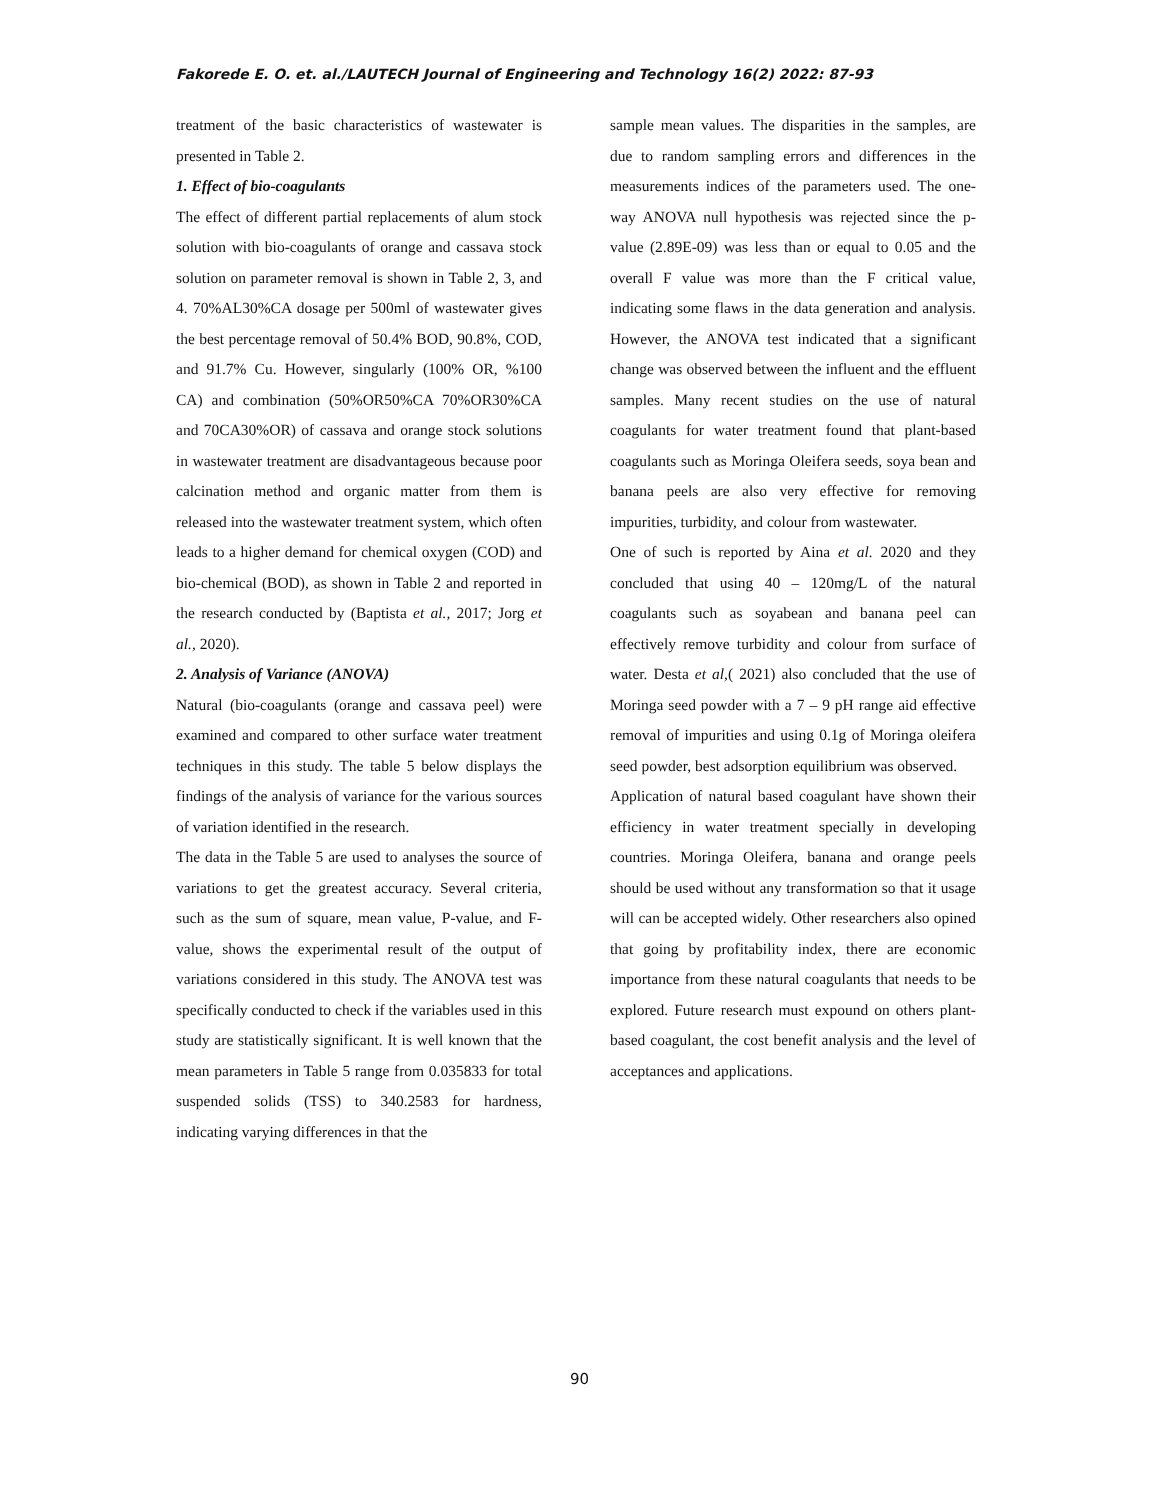Fakorede E. O. et. al./LAUTECH Journal of Engineering and Technology 16(2) 2022: 87-93
treatment of the basic characteristics of wastewater is presented in Table 2.
1. Effect of bio-coagulants
The effect of different partial replacements of alum stock solution with bio-coagulants of orange and cassava stock solution on parameter removal is shown in Table 2, 3, and 4. 70%AL30%CA dosage per 500ml of wastewater gives the best percentage removal of 50.4% BOD, 90.8%, COD, and 91.7% Cu. However, singularly (100% OR, %100 CA) and combination (50%OR50%CA 70%OR30%CA and 70CA30%OR) of cassava and orange stock solutions in wastewater treatment are disadvantageous because poor calcination method and organic matter from them is released into the wastewater treatment system, which often leads to a higher demand for chemical oxygen (COD) and bio-chemical (BOD), as shown in Table 2 and reported in the research conducted by (Baptista et al., 2017; Jorg et al., 2020).
2. Analysis of Variance (ANOVA)
Natural (bio-coagulants (orange and cassava peel) were examined and compared to other surface water treatment techniques in this study. The table 5 below displays the findings of the analysis of variance for the various sources of variation identified in the research.
The data in the Table 5 are used to analyses the source of variations to get the greatest accuracy. Several criteria, such as the sum of square, mean value, P-value, and F-value, shows the experimental result of the output of variations considered in this study. The ANOVA test was specifically conducted to check if the variables used in this study are statistically significant. It is well known that the mean parameters in Table 5 range from 0.035833 for total suspended solids (TSS) to 340.2583 for hardness, indicating varying differences in that the
sample mean values. The disparities in the samples, are due to random sampling errors and differences in the measurements indices of the parameters used. The one-way ANOVA null hypothesis was rejected since the p-value (2.89E-09) was less than or equal to 0.05 and the overall F value was more than the F critical value, indicating some flaws in the data generation and analysis. However, the ANOVA test indicated that a significant change was observed between the influent and the effluent samples. Many recent studies on the use of natural coagulants for water treatment found that plant-based coagulants such as Moringa Oleifera seeds, soya bean and banana peels are also very effective for removing impurities, turbidity, and colour from wastewater.
One of such is reported by Aina et al. 2020 and they concluded that using 40 – 120mg/L of the natural coagulants such as soyabean and banana peel can effectively remove turbidity and colour from surface of water. Desta et al,( 2021) also concluded that the use of Moringa seed powder with a 7 – 9 pH range aid effective removal of impurities and using 0.1g of Moringa oleifera seed powder, best adsorption equilibrium was observed.
Application of natural based coagulant have shown their efficiency in water treatment specially in developing countries. Moringa Oleifera, banana and orange peels should be used without any transformation so that it usage will can be accepted widely. Other researchers also opined that going by profitability index, there are economic importance from these natural coagulants that needs to be explored. Future research must expound on others plant-based coagulant, the cost benefit analysis and the level of acceptances and applications.
90